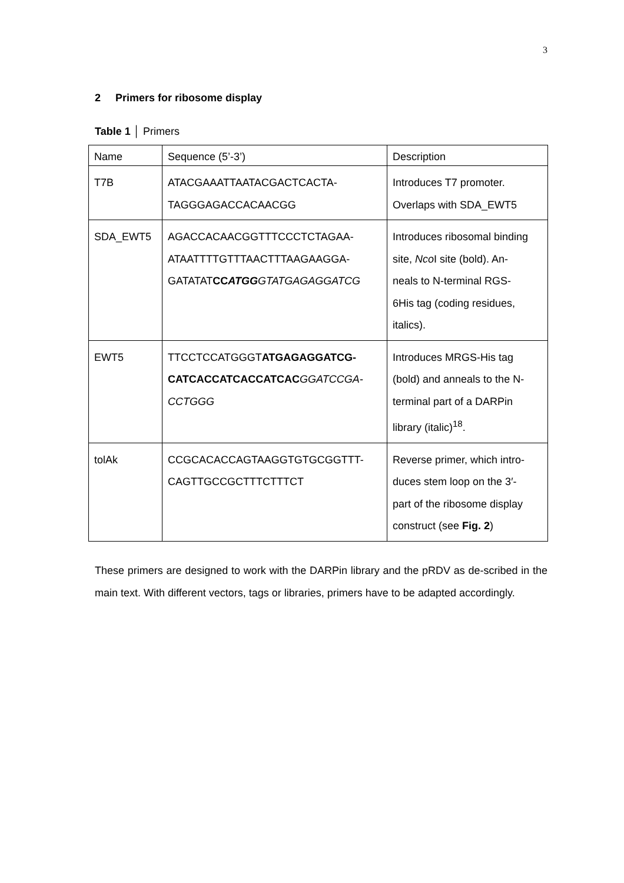3
2 Primers for ribosome display
Table 1 │ Primers
| Name | Sequence (5’-3’) | Description |
| T7B | ATACGAAATTAATACGACTCACTA- TAGGGAGACCACAACGG | Introduces T7 promoter. Overlaps with SDA_EWT5 |
| SDA_EWT5 | AGACCACAACGGTTTCCCTCTAGAA- ATAATTTTGTTTAACTTTAAGAAGGA- GATATAT CC ATGG GTATGAGAGGATCG | Introduces ribosomal binding site, Nco I site (bold). An- neals to N-terminal RGS- 6His tag (coding residues, italics). |
| EWT5 | TTCCTCCATGGGT ATGAGAGGATCG- CATCACCATCACCATCAC GGATCCGA- CCTGGG | Introduces MRGS-His tag (bold) and anneals to the N- terminal part of a DARPin library (italic)<sup>18</sup>. |
| tolAk | CCGCACACCAGTAAGGTGTGCGGTTT- CAGTTGCCGCTTTCTTTCT | Reverse primer, which intro- duces stem loop on the 3′- part of the ribosome display construct (see Fig. 2 ) |
These primers are designed to work with the DARPin library and the pRDV as de-scribed in the main text. With different vectors, tags or libraries, primers have to be adapted accordingly.